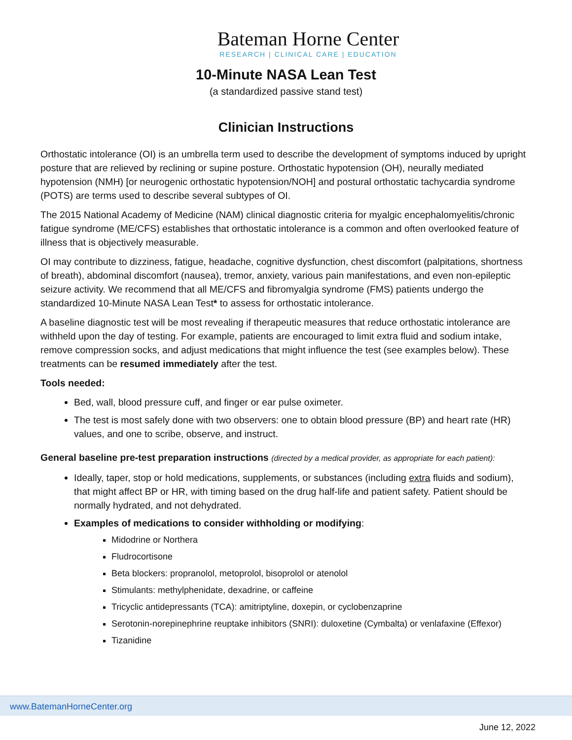Bateman Horne Center
RESEARCH | CLINICAL CARE | EDUCATION
10-Minute NASA Lean Test
(a standardized passive stand test)
Clinician Instructions
Orthostatic intolerance (OI) is an umbrella term used to describe the development of symptoms induced by upright posture that are relieved by reclining or supine posture. Orthostatic hypotension (OH), neurally mediated hypotension (NMH) [or neurogenic orthostatic hypotension/NOH] and postural orthostatic tachycardia syndrome (POTS) are terms used to describe several subtypes of OI.
The 2015 National Academy of Medicine (NAM) clinical diagnostic criteria for myalgic encephalomyelitis/chronic fatigue syndrome (ME/CFS) establishes that orthostatic intolerance is a common and often overlooked feature of illness that is objectively measurable.
OI may contribute to dizziness, fatigue, headache, cognitive dysfunction, chest discomfort (palpitations, shortness of breath), abdominal discomfort (nausea), tremor, anxiety, various pain manifestations, and even non-epileptic seizure activity. We recommend that all ME/CFS and fibromyalgia syndrome (FMS) patients undergo the standardized 10-Minute NASA Lean Test* to assess for orthostatic intolerance.
A baseline diagnostic test will be most revealing if therapeutic measures that reduce orthostatic intolerance are withheld upon the day of testing. For example, patients are encouraged to limit extra fluid and sodium intake, remove compression socks, and adjust medications that might influence the test (see examples below). These treatments can be resumed immediately after the test.
Tools needed:
Bed, wall, blood pressure cuff, and finger or ear pulse oximeter.
The test is most safely done with two observers: one to obtain blood pressure (BP) and heart rate (HR) values, and one to scribe, observe, and instruct.
General baseline pre-test preparation instructions (directed by a medical provider, as appropriate for each patient):
Ideally, taper, stop or hold medications, supplements, or substances (including extra fluids and sodium), that might affect BP or HR, with timing based on the drug half-life and patient safety. Patient should be normally hydrated, and not dehydrated.
Examples of medications to consider withholding or modifying:
Midodrine or Northera
Fludrocortisone
Beta blockers: propranolol, metoprolol, bisoprolol or atenolol
Stimulants: methylphenidate, dexadrine, or caffeine
Tricyclic antidepressants (TCA): amitriptyline, doxepin, or cyclobenzaprine
Serotonin-norepinephrine reuptake inhibitors (SNRI): duloxetine (Cymbalta) or venlafaxine (Effexor)
Tizanidine
www.BatemanHorneCenter.org
June 12, 2022